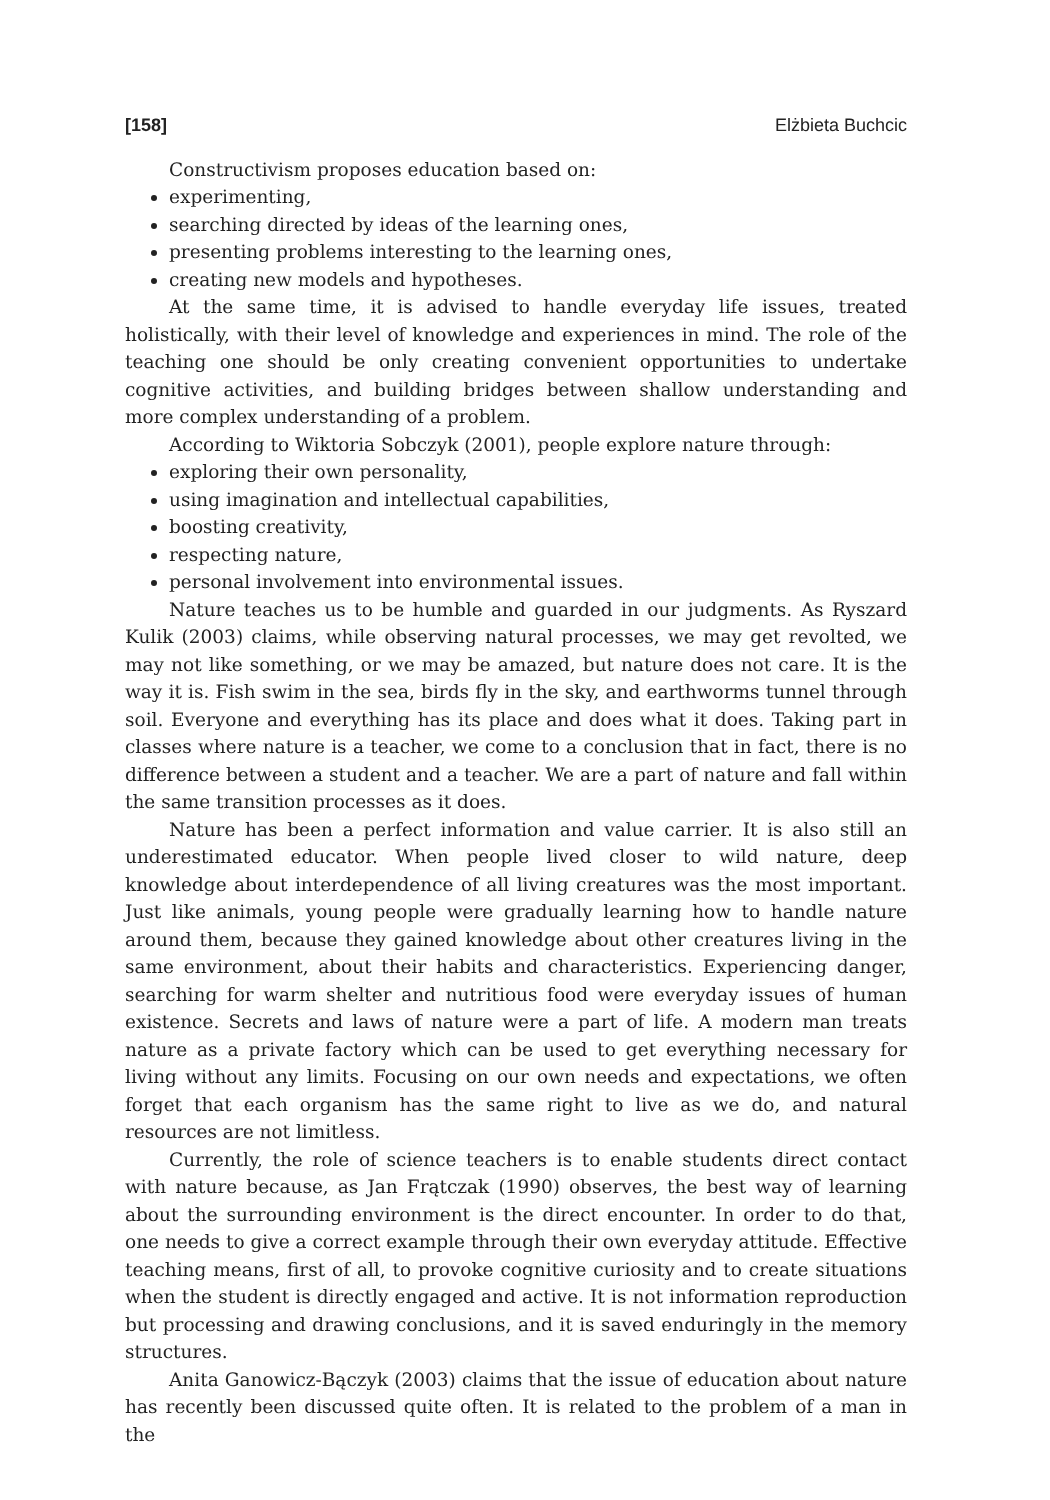[158] Elżbieta Buchcic
Constructivism proposes education based on:
experimenting,
searching directed by ideas of the learning ones,
presenting problems interesting to the learning ones,
creating new models and hypotheses.
At the same time, it is advised to handle everyday life issues, treated holistically, with their level of knowledge and experiences in mind. The role of the teaching one should be only creating convenient opportunities to undertake cognitive activities, and building bridges between shallow understanding and more complex understanding of a problem.
According to Wiktoria Sobczyk (2001), people explore nature through:
exploring their own personality,
using imagination and intellectual capabilities,
boosting creativity,
respecting nature,
personal involvement into environmental issues.
Nature teaches us to be humble and guarded in our judgments. As Ryszard Kulik (2003) claims, while observing natural processes, we may get revolted, we may not like something, or we may be amazed, but nature does not care. It is the way it is. Fish swim in the sea, birds fly in the sky, and earthworms tunnel through soil. Everyone and everything has its place and does what it does. Taking part in classes where nature is a teacher, we come to a conclusion that in fact, there is no difference between a student and a teacher. We are a part of nature and fall within the same transition processes as it does.
Nature has been a perfect information and value carrier. It is also still an underestimated educator. When people lived closer to wild nature, deep knowledge about interdependence of all living creatures was the most important. Just like animals, young people were gradually learning how to handle nature around them, because they gained knowledge about other creatures living in the same environment, about their habits and characteristics. Experiencing danger, searching for warm shelter and nutritious food were everyday issues of human existence. Secrets and laws of nature were a part of life. A modern man treats nature as a private factory which can be used to get everything necessary for living without any limits. Focusing on our own needs and expectations, we often forget that each organism has the same right to live as we do, and natural resources are not limitless.
Currently, the role of science teachers is to enable students direct contact with nature because, as Jan Frątczak (1990) observes, the best way of learning about the surrounding environment is the direct encounter. In order to do that, one needs to give a correct example through their own everyday attitude. Effective teaching means, first of all, to provoke cognitive curiosity and to create situations when the student is directly engaged and active. It is not information reproduction but processing and drawing conclusions, and it is saved enduringly in the memory structures.
Anita Ganowicz-Bączyk (2003) claims that the issue of education about nature has recently been discussed quite often. It is related to the problem of a man in the